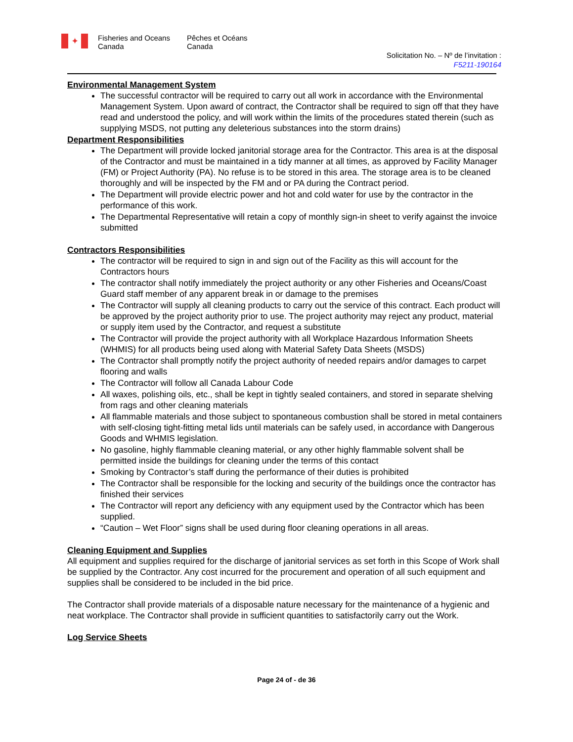✦ Fisheries and Oceans Canada Pêches et Océans Canada
Solicitation No. – Nº de l’invitation :
F5211-190164
Environmental Management System
The successful contractor will be required to carry out all work in accordance with the Environmental Management System. Upon award of contract, the Contractor shall be required to sign off that they have read and understood the policy, and will work within the limits of the procedures stated therein (such as supplying MSDS, not putting any deleterious substances into the storm drains)
Department Responsibilities
The Department will provide locked janitorial storage area for the Contractor. This area is at the disposal of the Contractor and must be maintained in a tidy manner at all times, as approved by Facility Manager (FM) or Project Authority (PA). No refuse is to be stored in this area. The storage area is to be cleaned thoroughly and will be inspected by the FM and or PA during the Contract period.
The Department will provide electric power and hot and cold water for use by the contractor in the performance of this work.
The Departmental Representative will retain a copy of monthly sign-in sheet to verify against the invoice submitted
Contractors Responsibilities
The contractor will be required to sign in and sign out of the Facility as this will account for the Contractors hours
The contractor shall notify immediately the project authority or any other Fisheries and Oceans/Coast Guard staff member of any apparent break in or damage to the premises
The Contractor will supply all cleaning products to carry out the service of this contract. Each product will be approved by the project authority prior to use. The project authority may reject any product, material or supply item used by the Contractor, and request a substitute
The Contractor will provide the project authority with all Workplace Hazardous Information Sheets (WHMIS) for all products being used along with Material Safety Data Sheets (MSDS)
The Contractor shall promptly notify the project authority of needed repairs and/or damages to carpet flooring and walls
The Contractor will follow all Canada Labour Code
All waxes, polishing oils, etc., shall be kept in tightly sealed containers, and stored in separate shelving from rags and other cleaning materials
All flammable materials and those subject to spontaneous combustion shall be stored in metal containers with self-closing tight-fitting metal lids until materials can be safely used, in accordance with Dangerous Goods and WHMIS legislation.
No gasoline, highly flammable cleaning material, or any other highly flammable solvent shall be permitted inside the buildings for cleaning under the terms of this contact
Smoking by Contractor’s staff during the performance of their duties is prohibited
The Contractor shall be responsible for the locking and security of the buildings once the contractor has finished their services
The Contractor will report any deficiency with any equipment used by the Contractor which has been supplied.
“Caution – Wet Floor” signs shall be used during floor cleaning operations in all areas.
Cleaning Equipment and Supplies
All equipment and supplies required for the discharge of janitorial services as set forth in this Scope of Work shall be supplied by the Contractor. Any cost incurred for the procurement and operation of all such equipment and supplies shall be considered to be included in the bid price.
The Contractor shall provide materials of a disposable nature necessary for the maintenance of a hygienic and neat workplace. The Contractor shall provide in sufficient quantities to satisfactorily carry out the Work.
Log Service Sheets
Page 24 of - de 36